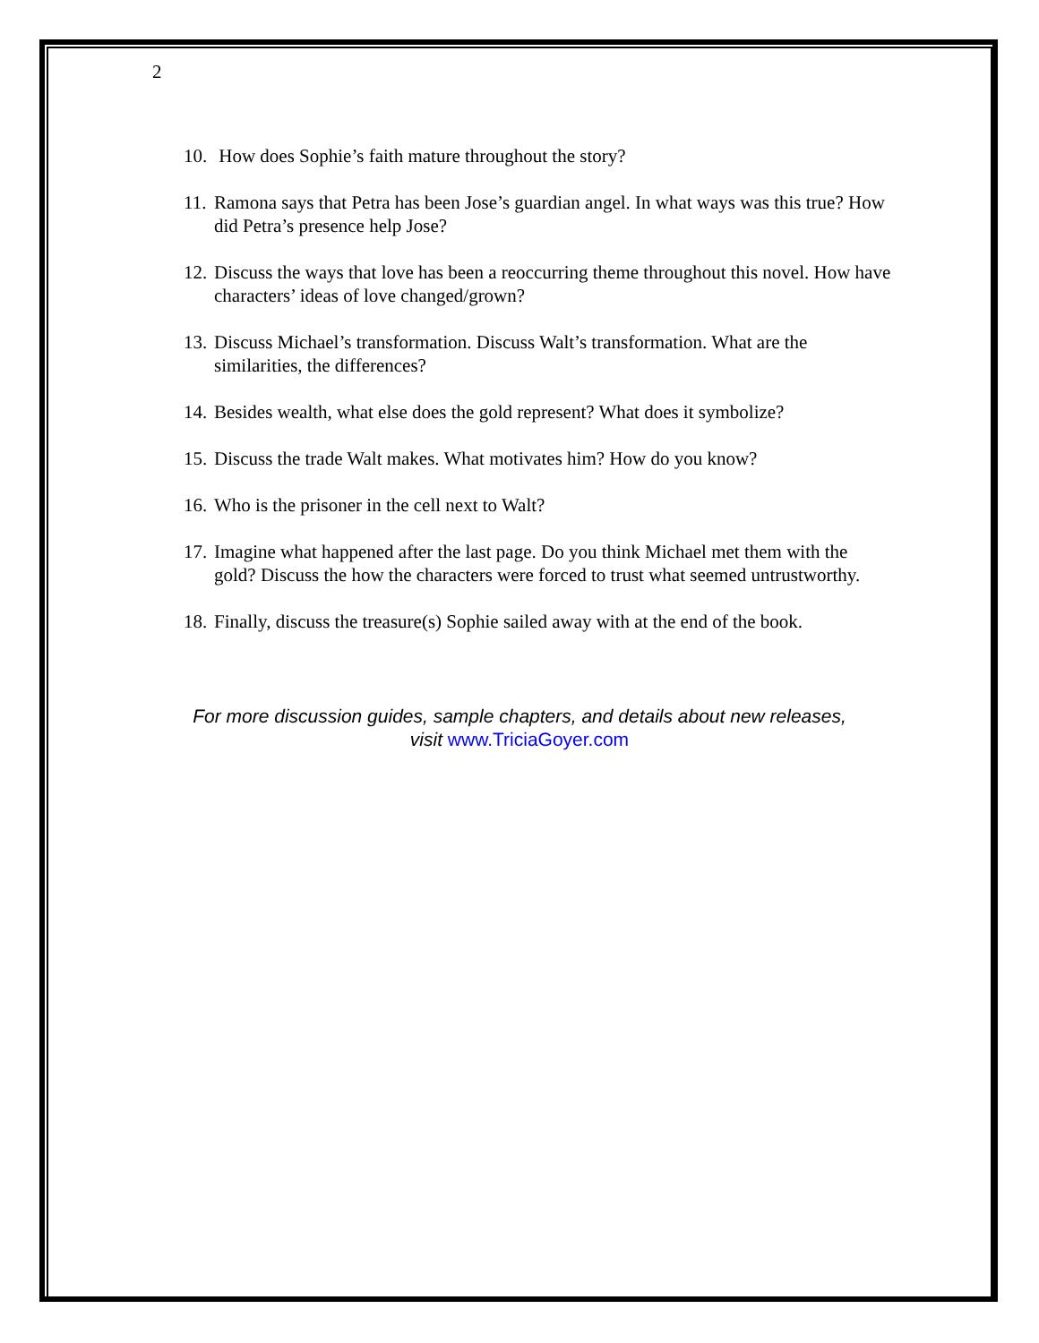2
10. How does Sophie’s faith mature throughout the story?
11. Ramona says that Petra has been Jose’s guardian angel. In what ways was this true? How did Petra’s presence help Jose?
12. Discuss the ways that love has been a reoccurring theme throughout this novel. How have characters’ ideas of love changed/grown?
13. Discuss Michael’s transformation. Discuss Walt’s transformation. What are the similarities, the differences?
14. Besides wealth, what else does the gold represent? What does it symbolize?
15. Discuss the trade Walt makes. What motivates him? How do you know?
16. Who is the prisoner in the cell next to Walt?
17. Imagine what happened after the last page. Do you think Michael met them with the gold? Discuss the how the characters were forced to trust what seemed untrustworthy.
18. Finally, discuss the treasure(s) Sophie sailed away with at the end of the book.
For more discussion guides, sample chapters, and details about new releases,
visit www.TriciaGoyer.com